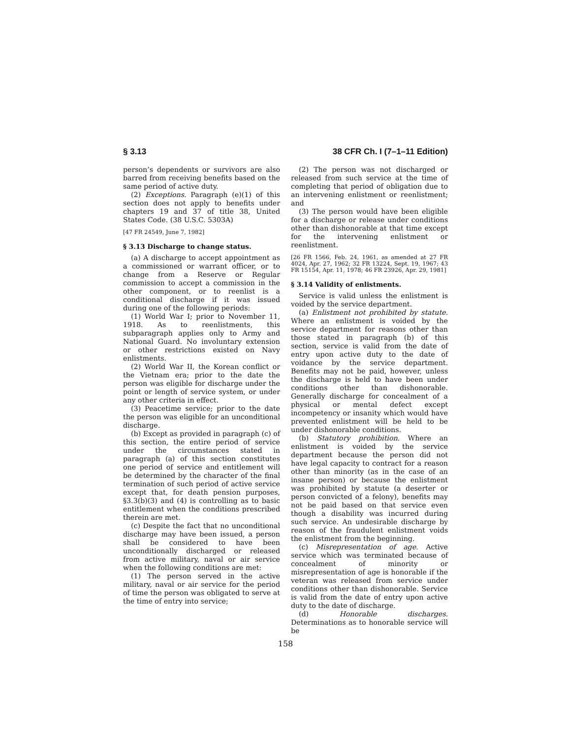§ 3.13 38 CFR Ch. I (7–1–11 Edition)
person’s dependents or survivors are also barred from receiving benefits based on the same period of active duty.
(2) Exceptions. Paragraph (e)(1) of this section does not apply to benefits under chapters 19 and 37 of title 38, United States Code. (38 U.S.C. 5303A)
[47 FR 24549, June 7, 1982]
§ 3.13 Discharge to change status.
(a) A discharge to accept appointment as a commissioned or warrant officer, or to change from a Reserve or Regular commission to accept a commission in the other component, or to reenlist is a conditional discharge if it was issued during one of the following periods:
(1) World War I; prior to November 11, 1918. As to reenlistments, this subparagraph applies only to Army and National Guard. No involuntary extension or other restrictions existed on Navy enlistments.
(2) World War II, the Korean conflict or the Vietnam era; prior to the date the person was eligible for discharge under the point or length of service system, or under any other criteria in effect.
(3) Peacetime service; prior to the date the person was eligible for an unconditional discharge.
(b) Except as provided in paragraph (c) of this section, the entire period of service under the circumstances stated in paragraph (a) of this section constitutes one period of service and entitlement will be determined by the character of the final termination of such period of active service except that, for death pension purposes, §3.3(b)(3) and (4) is controlling as to basic entitlement when the conditions prescribed therein are met.
(c) Despite the fact that no unconditional discharge may have been issued, a person shall be considered to have been unconditionally discharged or released from active military, naval or air service when the following conditions are met:
(1) The person served in the active military, naval or air service for the period of time the person was obligated to serve at the time of entry into service;
(2) The person was not discharged or released from such service at the time of completing that period of obligation due to an intervening enlistment or reenlistment; and
(3) The person would have been eligible for a discharge or release under conditions other than dishonorable at that time except for the intervening enlistment or reenlistment.
[26 FR 1566, Feb. 24, 1961, as amended at 27 FR 4024, Apr. 27, 1962; 32 FR 13224, Sept. 19, 1967; 43 FR 15154, Apr. 11, 1978; 46 FR 23926, Apr. 29, 1981]
§ 3.14 Validity of enlistments.
Service is valid unless the enlistment is voided by the service department.
(a) Enlistment not prohibited by statute. Where an enlistment is voided by the service department for reasons other than those stated in paragraph (b) of this section, service is valid from the date of entry upon active duty to the date of voidance by the service department. Benefits may not be paid, however, unless the discharge is held to have been under conditions other than dishonorable. Generally discharge for concealment of a physical or mental defect except incompetency or insanity which would have prevented enlistment will be held to be under dishonorable conditions.
(b) Statutory prohibition. Where an enlistment is voided by the service department because the person did not have legal capacity to contract for a reason other than minority (as in the case of an insane person) or because the enlistment was prohibited by statute (a deserter or person convicted of a felony), benefits may not be paid based on that service even though a disability was incurred during such service. An undesirable discharge by reason of the fraudulent enlistment voids the enlistment from the beginning.
(c) Misrepresentation of age. Active service which was terminated because of concealment of minority or misrepresentation of age is honorable if the veteran was released from service under conditions other than dishonorable. Service is valid from the date of entry upon active duty to the date of discharge.
(d) Honorable discharges. Determinations as to honorable service will be
158